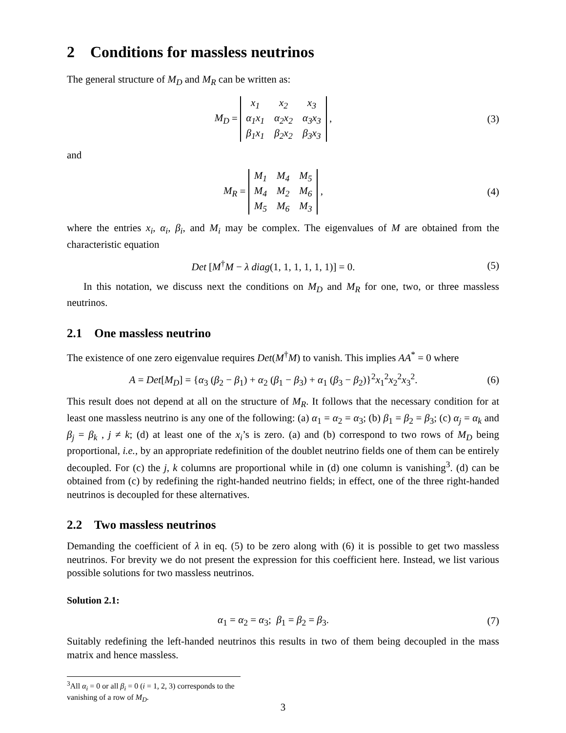2 Conditions for massless neutrinos
The general structure of M<sub>D</sub> and M<sub>R</sub> can be written as:
M<sub>D</sub> =
| x<sub>1</sub> | x<sub>2</sub> | x<sub>3</sub> |
| α<sub>1</sub>x<sub>1</sub> | α<sub>2</sub>x<sub>2</sub> | α<sub>3</sub>x<sub>3</sub> |
| β<sub>1</sub>x<sub>1</sub> | β<sub>2</sub>x<sub>2</sub> | β<sub>3</sub>x<sub>3</sub> |
,
(3)
and
M<sub>R</sub> =
| M<sub>1</sub> | M<sub>4</sub> | M<sub>5</sub> |
| M<sub>4</sub> | M<sub>2</sub> | M<sub>6</sub> |
| M<sub>5</sub> | M<sub>6</sub> | M<sub>3</sub> |
,
(4)
where the entries x<sub>i</sub>, α<sub>i</sub>, β<sub>i</sub>, and M<sub>i</sub> may be complex. The eigenvalues of M are obtained from the characteristic equation
Det [M<sup>†</sup>M − λ diag(1, 1, 1, 1, 1, 1)] = 0.
(5)
In this notation, we discuss next the conditions on M<sub>D</sub> and M<sub>R</sub> for one, two, or three massless neutrinos.
2.1 One massless neutrino
The existence of one zero eigenvalue requires Det(M<sup>†</sup>M) to vanish. This implies AA<sup>*</sup> = 0 where
A = Det[M<sub>D</sub>] = {α<sub>3</sub> (β<sub>2</sub> − β<sub>1</sub>) + α<sub>2</sub> (β<sub>1</sub> − β<sub>3</sub>) + α<sub>1</sub> (β<sub>3</sub> − β<sub>2</sub>)}<sup>2</sup>x<sub>1</sub><sup>2</sup>x<sub>2</sub><sup>2</sup>x<sub>3</sub><sup>2</sup>.
(6)
This result does not depend at all on the structure of M<sub>R</sub>. It follows that the necessary condition for at least one massless neutrino is any one of the following: (a) α<sub>1</sub> = α<sub>2</sub> = α<sub>3</sub>; (b) β<sub>1</sub> = β<sub>2</sub> = β<sub>3</sub>; (c) α<sub>j</sub> = α<sub>k</sub> and β<sub>j</sub> = β<sub>k</sub> , j ≠ k; (d) at least one of the x<sub>i</sub>’s is zero. (a) and (b) correspond to two rows of M<sub>D</sub> being proportional, i.e., by an appropriate redefinition of the doublet neutrino fields one of them can be entirely decoupled. For (c) the j, k columns are proportional while in (d) one column is vanishing<sup>3</sup>. (d) can be obtained from (c) by redefining the right-handed neutrino fields; in effect, one of the three right-handed neutrinos is decoupled for these alternatives.
2.2 Two massless neutrinos
Demanding the coefficient of λ in eq. (5) to be zero along with (6) it is possible to get two massless neutrinos. For brevity we do not present the expression for this coefficient here. Instead, we list various possible solutions for two massless neutrinos.
Solution 2.1:
α<sub>1</sub> = α<sub>2</sub> = α<sub>3</sub>; β<sub>1</sub> = β<sub>2</sub> = β<sub>3</sub>. (7)
Suitably redefining the left-handed neutrinos this results in two of them being decoupled in the mass matrix and hence massless.
<sup>3</sup> All α<sub>i</sub> = 0 or all β<sub>i</sub> = 0 (i = 1, 2, 3) corresponds to the vanishing of a row of M<sub>D</sub>.
3